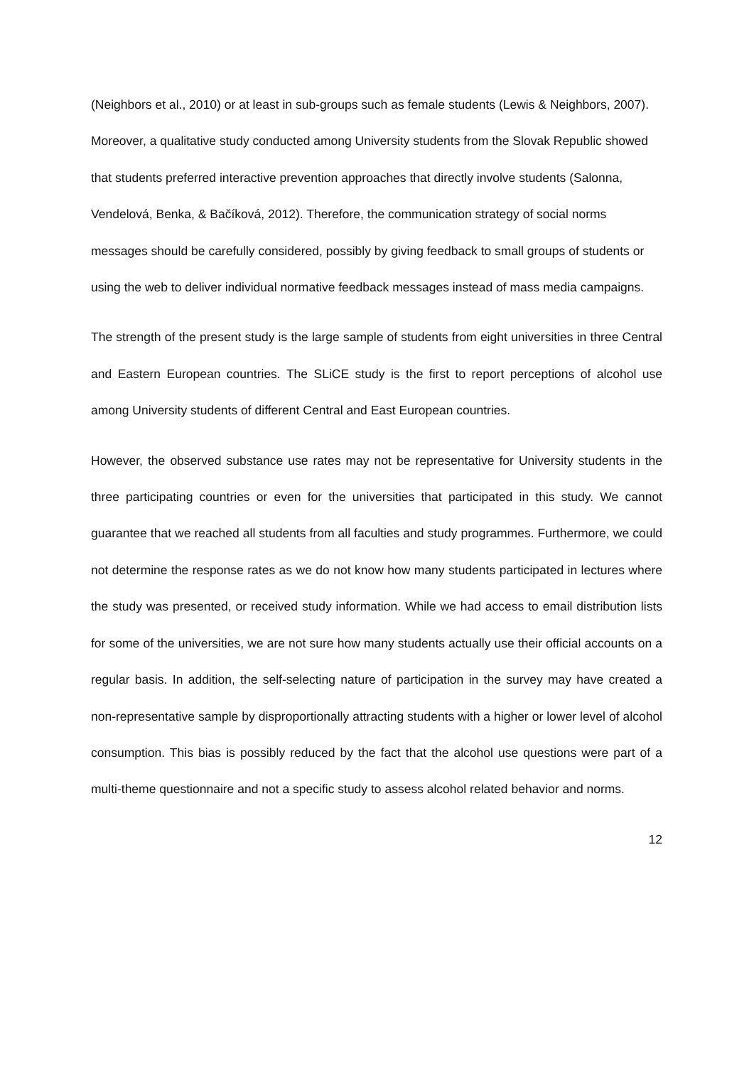(Neighbors et al., 2010) or at least in sub-groups such as female students (Lewis & Neighbors, 2007). Moreover, a qualitative study conducted among University students from the Slovak Republic showed that students preferred interactive prevention approaches that directly involve students (Salonna, Vendelová, Benka, & Bačíková, 2012). Therefore, the communication strategy of social norms messages should be carefully considered, possibly by giving feedback to small groups of students or using the web to deliver individual normative feedback messages instead of mass media campaigns.
The strength of the present study is the large sample of students from eight universities in three Central and Eastern European countries. The SLiCE study is the first to report perceptions of alcohol use among University students of different Central and East European countries.
However, the observed substance use rates may not be representative for University students in the three participating countries or even for the universities that participated in this study. We cannot guarantee that we reached all students from all faculties and study programmes. Furthermore, we could not determine the response rates as we do not know how many students participated in lectures where the study was presented, or received study information. While we had access to email distribution lists for some of the universities, we are not sure how many students actually use their official accounts on a regular basis. In addition, the self-selecting nature of participation in the survey may have created a non-representative sample by disproportionally attracting students with a higher or lower level of alcohol consumption. This bias is possibly reduced by the fact that the alcohol use questions were part of a multi-theme questionnaire and not a specific study to assess alcohol related behavior and norms.
12